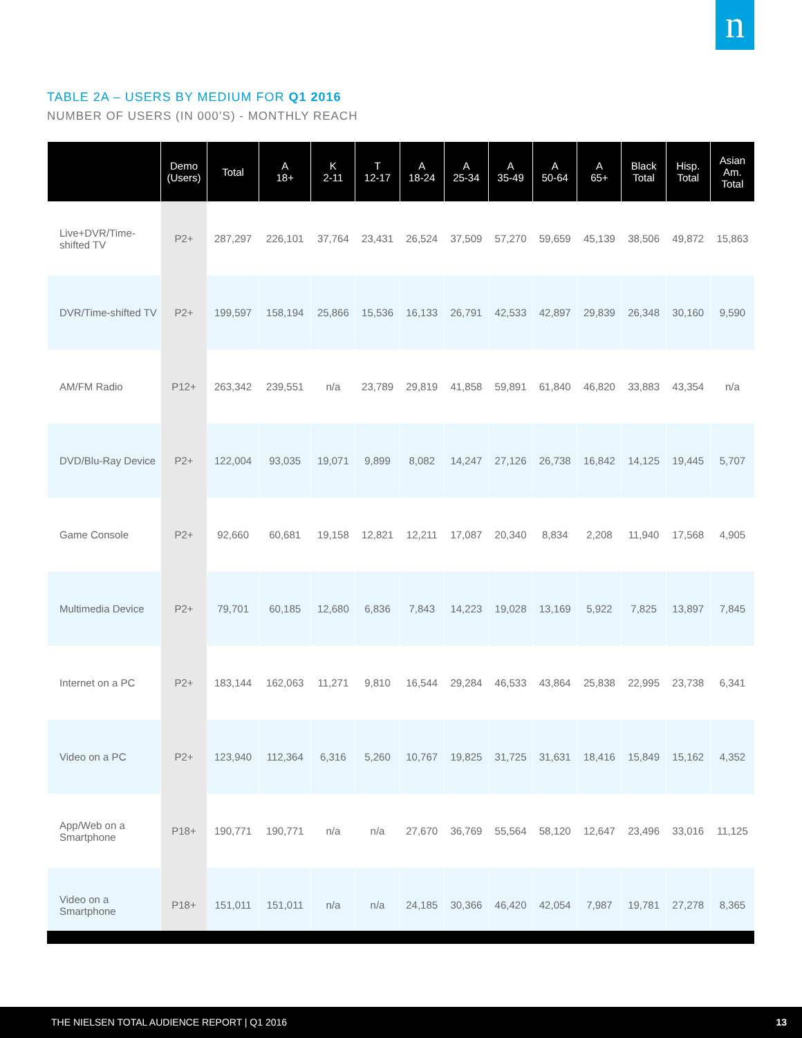n
TABLE 2A – USERS BY MEDIUM FOR Q1 2016
NUMBER OF USERS (IN 000’S) - MONTHLY REACH
| | Demo (Users) | Total | A 18+ | K 2-11 | T 12-17 | A 18-24 | A 25-34 | A 35-49 | A 50-64 | A 65+ | Black Total | Hisp. Total | Asian Am. Total |
| --- | --- | --- | --- | --- | --- | --- | --- | --- | --- | --- | --- | --- | --- |
| Live+DVR/Time-shifted TV | P2+ | 287,297 | 226,101 | 37,764 | 23,431 | 26,524 | 37,509 | 57,270 | 59,659 | 45,139 | 38,506 | 49,872 | 15,863 |
| DVR/Time-shifted TV | P2+ | 199,597 | 158,194 | 25,866 | 15,536 | 16,133 | 26,791 | 42,533 | 42,897 | 29,839 | 26,348 | 30,160 | 9,590 |
| AM/FM Radio | P12+ | 263,342 | 239,551 | n/a | 23,789 | 29,819 | 41,858 | 59,891 | 61,840 | 46,820 | 33,883 | 43,354 | n/a |
| DVD/Blu-Ray Device | P2+ | 122,004 | 93,035 | 19,071 | 9,899 | 8,082 | 14,247 | 27,126 | 26,738 | 16,842 | 14,125 | 19,445 | 5,707 |
| Game Console | P2+ | 92,660 | 60,681 | 19,158 | 12,821 | 12,211 | 17,087 | 20,340 | 8,834 | 2,208 | 11,940 | 17,568 | 4,905 |
| Multimedia Device | P2+ | 79,701 | 60,185 | 12,680 | 6,836 | 7,843 | 14,223 | 19,028 | 13,169 | 5,922 | 7,825 | 13,897 | 7,845 |
| Internet on a PC | P2+ | 183,144 | 162,063 | 11,271 | 9,810 | 16,544 | 29,284 | 46,533 | 43,864 | 25,838 | 22,995 | 23,738 | 6,341 |
| Video on a PC | P2+ | 123,940 | 112,364 | 6,316 | 5,260 | 10,767 | 19,825 | 31,725 | 31,631 | 18,416 | 15,849 | 15,162 | 4,352 |
| App/Web on a Smartphone | P18+ | 190,771 | 190,771 | n/a | n/a | 27,670 | 36,769 | 55,564 | 58,120 | 12,647 | 23,496 | 33,016 | 11,125 |
| Video on a Smartphone | P18+ | 151,011 | 151,011 | n/a | n/a | 24,185 | 30,366 | 46,420 | 42,054 | 7,987 | 19,781 | 27,278 | 8,365 |
THE NIELSEN TOTAL AUDIENCE REPORT | Q1 2016 13